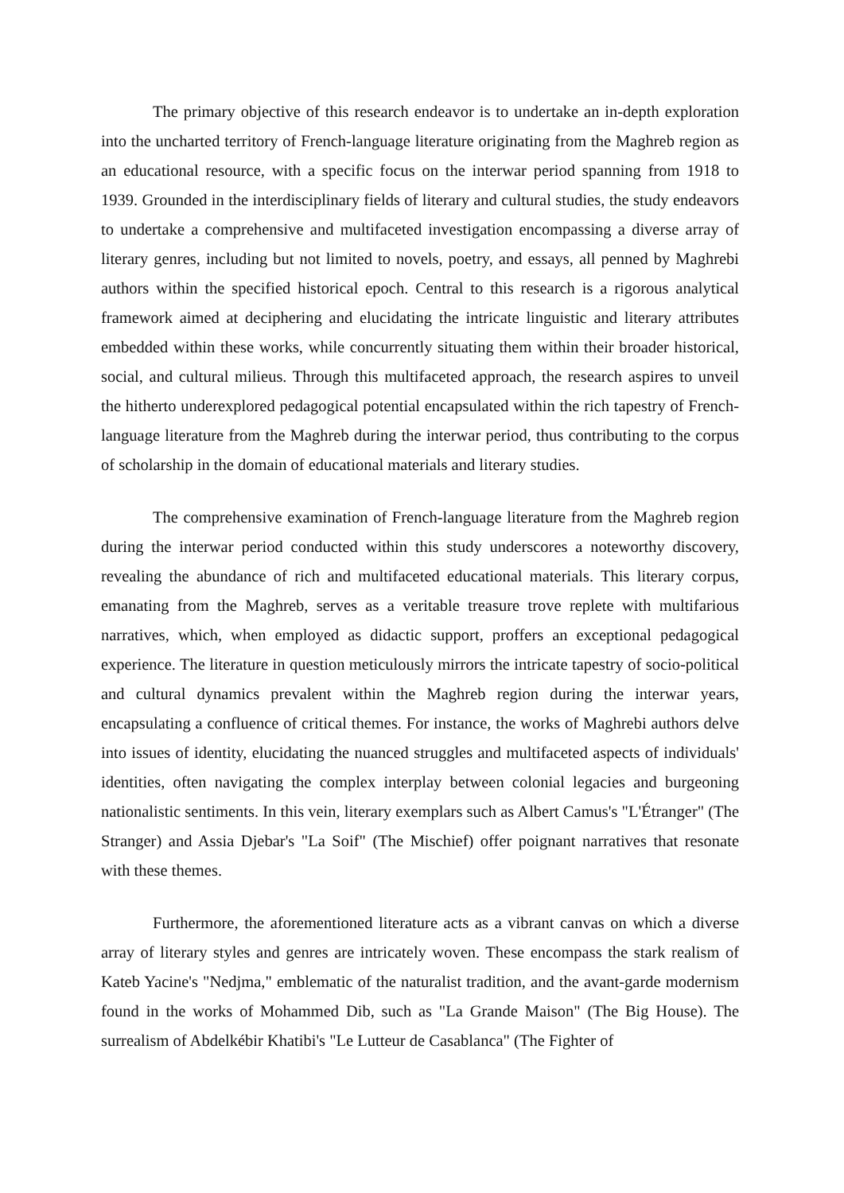The primary objective of this research endeavor is to undertake an in-depth exploration into the uncharted territory of French-language literature originating from the Maghreb region as an educational resource, with a specific focus on the interwar period spanning from 1918 to 1939. Grounded in the interdisciplinary fields of literary and cultural studies, the study endeavors to undertake a comprehensive and multifaceted investigation encompassing a diverse array of literary genres, including but not limited to novels, poetry, and essays, all penned by Maghrebi authors within the specified historical epoch. Central to this research is a rigorous analytical framework aimed at deciphering and elucidating the intricate linguistic and literary attributes embedded within these works, while concurrently situating them within their broader historical, social, and cultural milieus. Through this multifaceted approach, the research aspires to unveil the hitherto underexplored pedagogical potential encapsulated within the rich tapestry of French-language literature from the Maghreb during the interwar period, thus contributing to the corpus of scholarship in the domain of educational materials and literary studies.
The comprehensive examination of French-language literature from the Maghreb region during the interwar period conducted within this study underscores a noteworthy discovery, revealing the abundance of rich and multifaceted educational materials. This literary corpus, emanating from the Maghreb, serves as a veritable treasure trove replete with multifarious narratives, which, when employed as didactic support, proffers an exceptional pedagogical experience. The literature in question meticulously mirrors the intricate tapestry of socio-political and cultural dynamics prevalent within the Maghreb region during the interwar years, encapsulating a confluence of critical themes. For instance, the works of Maghrebi authors delve into issues of identity, elucidating the nuanced struggles and multifaceted aspects of individuals' identities, often navigating the complex interplay between colonial legacies and burgeoning nationalistic sentiments. In this vein, literary exemplars such as Albert Camus's "L'Étranger" (The Stranger) and Assia Djebar's "La Soif" (The Mischief) offer poignant narratives that resonate with these themes.
Furthermore, the aforementioned literature acts as a vibrant canvas on which a diverse array of literary styles and genres are intricately woven. These encompass the stark realism of Kateb Yacine's "Nedjma," emblematic of the naturalist tradition, and the avant-garde modernism found in the works of Mohammed Dib, such as "La Grande Maison" (The Big House). The surrealism of Abdelkébir Khatibi's "Le Lutteur de Casablanca" (The Fighter of